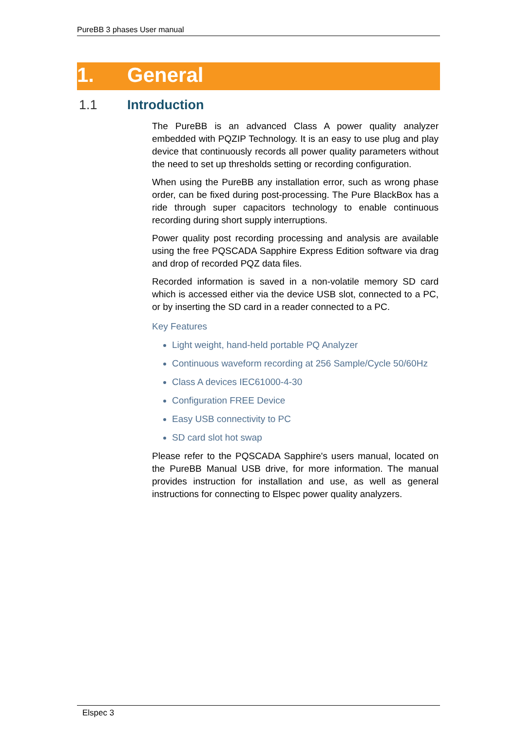PureBB 3 phases User manual
1. General
1.1 Introduction
The PureBB is an advanced Class A power quality analyzer embedded with PQZIP Technology. It is an easy to use plug and play device that continuously records all power quality parameters without the need to set up thresholds setting or recording configuration.
When using the PureBB any installation error, such as wrong phase order, can be fixed during post-processing. The Pure BlackBox has a ride through super capacitors technology to enable continuous recording during short supply interruptions.
Power quality post recording processing and analysis are available using the free PQSCADA Sapphire Express Edition software via drag and drop of recorded PQZ data files.
Recorded information is saved in a non-volatile memory SD card which is accessed either via the device USB slot, connected to a PC, or by inserting the SD card in a reader connected to a PC.
Key Features
Light weight, hand-held portable PQ Analyzer
Continuous waveform recording at 256 Sample/Cycle 50/60Hz
Class A devices IEC61000-4-30
Configuration FREE Device
Easy USB connectivity to PC
SD card slot hot swap
Please refer to the PQSCADA Sapphire's users manual, located on the PureBB Manual USB drive, for more information. The manual provides instruction for installation and use, as well as general instructions for connecting to Elspec power quality analyzers.
Elspec 3